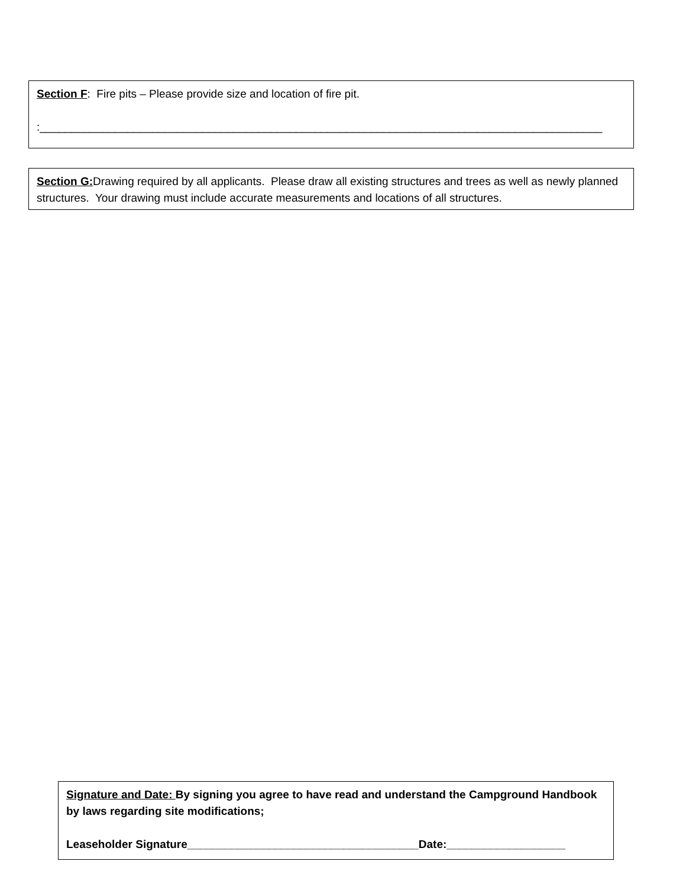Section F: Fire pits – Please provide size and location of fire pit.
:__________________________________________________________________________________________
Section G: Drawing required by all applicants. Please draw all existing structures and trees as well as newly planned structures. Your drawing must include accurate measurements and locations of all structures.
Signature and Date: By signing you agree to have read and understand the Campground Handbook by laws regarding site modifications;
Leaseholder Signature_____________________________________Date:___________________